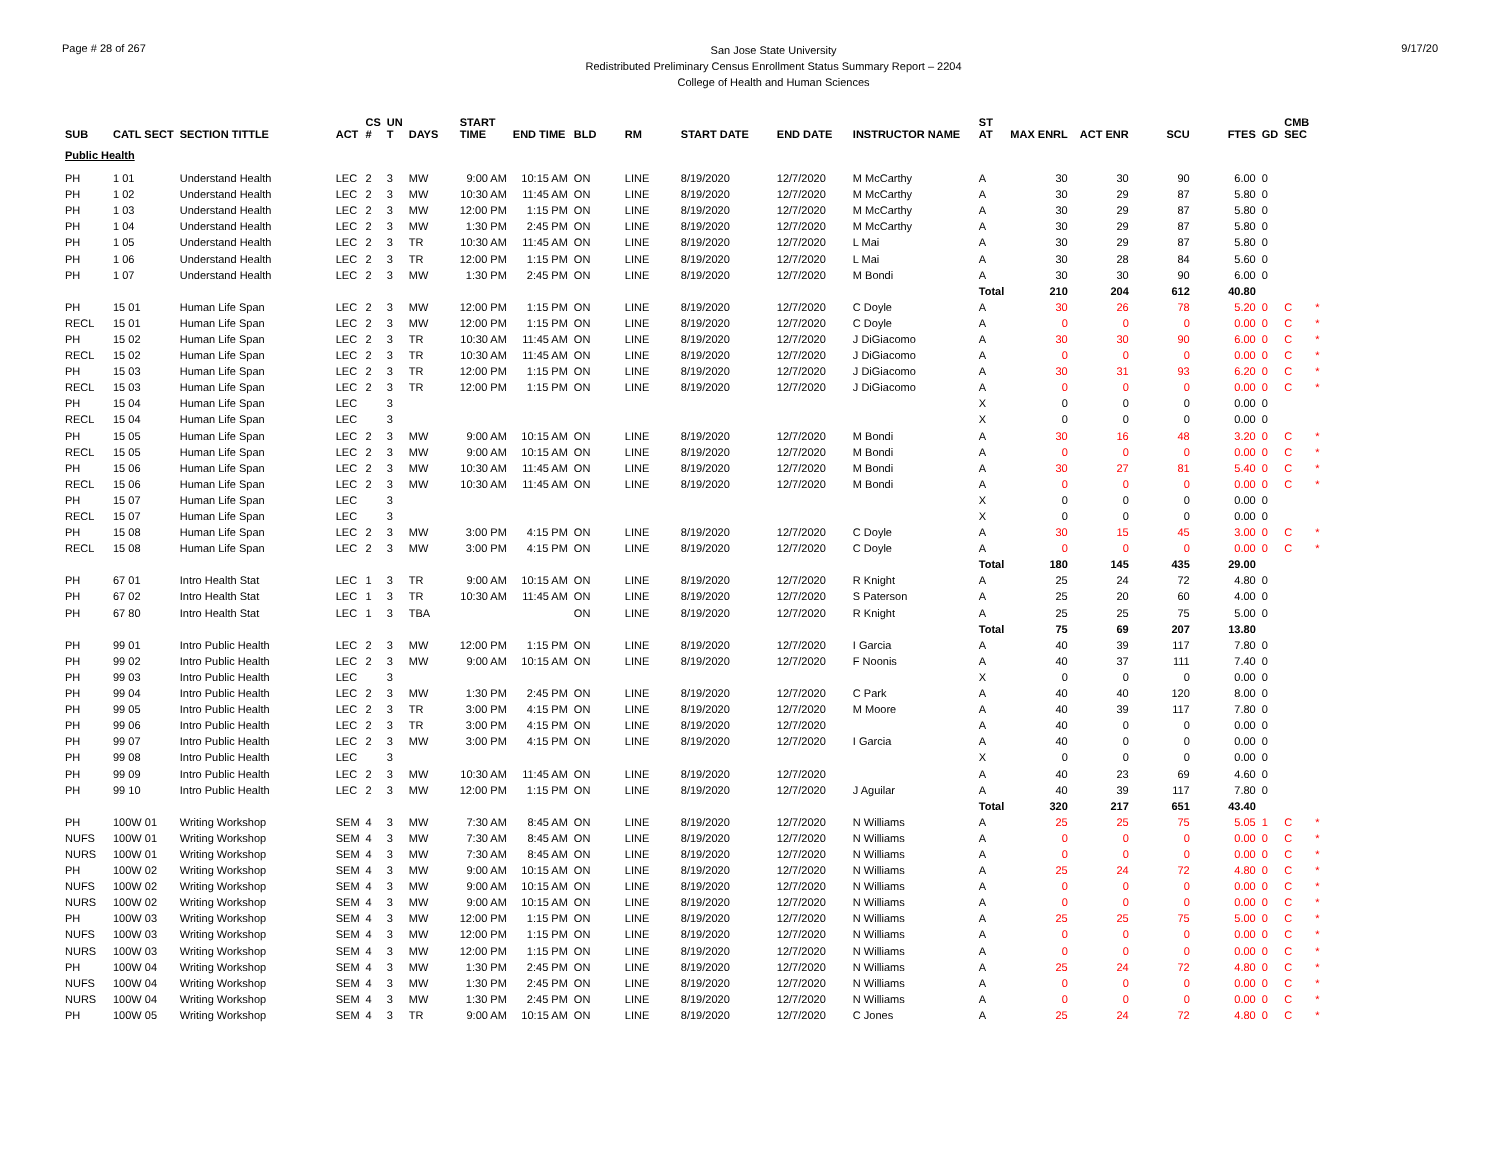Page # 28 of 267
San Jose State University
Redistributed Preliminary Census Enrollment Status Summary Report – 2204
College of Health and Human Sciences
9/17/20
| SUB | CATL SECT | SECTION TITTLE | ACT | CS # | UN T | DAYS | START TIME | END TIME | BLD | RM | START DATE | END DATE | INSTRUCTOR NAME | ST AT | MAX ENRL | ACT ENR | SCU | FTES | GD | CMB SEC | |
| --- | --- | --- | --- | --- | --- | --- | --- | --- | --- | --- | --- | --- | --- | --- | --- | --- | --- | --- | --- | --- | --- |
| Public Health | | | | | | | | | | | | | | | | | | | | | |
| PH | 1 01 | Understand Health | LEC | 2 | 3 | MW | 9:00 AM | 10:15 AM | ON | LINE | 8/19/2020 | 12/7/2020 | M McCarthy | A | 30 | 30 | 90 | 6.00 | 0 | | |
| PH | 1 02 | Understand Health | LEC | 2 | 3 | MW | 10:30 AM | 11:45 AM | ON | LINE | 8/19/2020 | 12/7/2020 | M McCarthy | A | 30 | 29 | 87 | 5.80 | 0 | | |
| PH | 1 03 | Understand Health | LEC | 2 | 3 | MW | 12:00 PM | 1:15 PM | ON | LINE | 8/19/2020 | 12/7/2020 | M McCarthy | A | 30 | 29 | 87 | 5.80 | 0 | | |
| PH | 1 04 | Understand Health | LEC | 2 | 3 | MW | 1:30 PM | 2:45 PM | ON | LINE | 8/19/2020 | 12/7/2020 | M McCarthy | A | 30 | 29 | 87 | 5.80 | 0 | | |
| PH | 1 05 | Understand Health | LEC | 2 | 3 | TR | 10:30 AM | 11:45 AM | ON | LINE | 8/19/2020 | 12/7/2020 | L Mai | A | 30 | 29 | 87 | 5.80 | 0 | | |
| PH | 1 06 | Understand Health | LEC | 2 | 3 | TR | 12:00 PM | 1:15 PM | ON | LINE | 8/19/2020 | 12/7/2020 | L Mai | A | 30 | 28 | 84 | 5.60 | 0 | | |
| PH | 1 07 | Understand Health | LEC | 2 | 3 | MW | 1:30 PM | 2:45 PM | ON | LINE | 8/19/2020 | 12/7/2020 | M Bondi | A | 30 | 30 | 90 | 6.00 | 0 | | |
| | | | | | | | | | | | | | | Total | 210 | 204 | 612 | 40.80 | | | |
| PH | 15 01 | Human Life Span | LEC | 2 | 3 | MW | 12:00 PM | 1:15 PM | ON | LINE | 8/19/2020 | 12/7/2020 | C Doyle | A | 30 | 26 | 78 | 5.20 | 0 | C | * |
| RECL | 15 01 | Human Life Span | LEC | 2 | 3 | MW | 12:00 PM | 1:15 PM | ON | LINE | 8/19/2020 | 12/7/2020 | C Doyle | A | 0 | 0 | 0 | 0.00 | 0 | C | * |
| PH | 15 02 | Human Life Span | LEC | 2 | 3 | TR | 10:30 AM | 11:45 AM | ON | LINE | 8/19/2020 | 12/7/2020 | J DiGiacomo | A | 30 | 30 | 90 | 6.00 | 0 | C | * |
| RECL | 15 02 | Human Life Span | LEC | 2 | 3 | TR | 10:30 AM | 11:45 AM | ON | LINE | 8/19/2020 | 12/7/2020 | J DiGiacomo | A | 0 | 0 | 0 | 0.00 | 0 | C | * |
| PH | 15 03 | Human Life Span | LEC | 2 | 3 | TR | 12:00 PM | 1:15 PM | ON | LINE | 8/19/2020 | 12/7/2020 | J DiGiacomo | A | 30 | 31 | 93 | 6.20 | 0 | C | * |
| RECL | 15 03 | Human Life Span | LEC | 2 | 3 | TR | 12:00 PM | 1:15 PM | ON | LINE | 8/19/2020 | 12/7/2020 | J DiGiacomo | A | 0 | 0 | 0 | 0.00 | 0 | C | * |
| PH | 15 04 | Human Life Span | LEC | | 3 | | | | | | | | | X | 0 | 0 | 0 | 0.00 | 0 | | |
| RECL | 15 04 | Human Life Span | LEC | | 3 | | | | | | | | | X | 0 | 0 | 0 | 0.00 | 0 | | |
| PH | 15 05 | Human Life Span | LEC | 2 | 3 | MW | 9:00 AM | 10:15 AM | ON | LINE | 8/19/2020 | 12/7/2020 | M Bondi | A | 30 | 16 | 48 | 3.20 | 0 | C | * |
| RECL | 15 05 | Human Life Span | LEC | 2 | 3 | MW | 9:00 AM | 10:15 AM | ON | LINE | 8/19/2020 | 12/7/2020 | M Bondi | A | 0 | 0 | 0 | 0.00 | 0 | C | * |
| PH | 15 06 | Human Life Span | LEC | 2 | 3 | MW | 10:30 AM | 11:45 AM | ON | LINE | 8/19/2020 | 12/7/2020 | M Bondi | A | 30 | 27 | 81 | 5.40 | 0 | C | * |
| RECL | 15 06 | Human Life Span | LEC | 2 | 3 | MW | 10:30 AM | 11:45 AM | ON | LINE | 8/19/2020 | 12/7/2020 | M Bondi | A | 0 | 0 | 0 | 0.00 | 0 | C | * |
| PH | 15 07 | Human Life Span | LEC | | 3 | | | | | | | | | X | 0 | 0 | 0 | 0.00 | 0 | | |
| RECL | 15 07 | Human Life Span | LEC | | 3 | | | | | | | | | X | 0 | 0 | 0 | 0.00 | 0 | | |
| PH | 15 08 | Human Life Span | LEC | 2 | 3 | MW | 3:00 PM | 4:15 PM | ON | LINE | 8/19/2020 | 12/7/2020 | C Doyle | A | 30 | 15 | 45 | 3.00 | 0 | C | * |
| RECL | 15 08 | Human Life Span | LEC | 2 | 3 | MW | 3:00 PM | 4:15 PM | ON | LINE | 8/19/2020 | 12/7/2020 | C Doyle | A | 0 | 0 | 0 | 0.00 | 0 | C | * |
| | | | | | | | | | | | | | | Total | 180 | 145 | 435 | 29.00 | | | |
| PH | 67 01 | Intro Health Stat | LEC | 1 | 3 | TR | 9:00 AM | 10:15 AM | ON | LINE | 8/19/2020 | 12/7/2020 | R Knight | A | 25 | 24 | 72 | 4.80 | 0 | | |
| PH | 67 02 | Intro Health Stat | LEC | 1 | 3 | TR | 10:30 AM | 11:45 AM | ON | LINE | 8/19/2020 | 12/7/2020 | S Paterson | A | 25 | 20 | 60 | 4.00 | 0 | | |
| PH | 67 80 | Intro Health Stat | LEC | 1 | 3 | TBA | | | ON | LINE | 8/19/2020 | 12/7/2020 | R Knight | A | 25 | 25 | 75 | 5.00 | 0 | | |
| | | | | | | | | | | | | | | Total | 75 | 69 | 207 | 13.80 | | | |
| PH | 99 01 | Intro Public Health | LEC | 2 | 3 | MW | 12:00 PM | 1:15 PM | ON | LINE | 8/19/2020 | 12/7/2020 | I Garcia | A | 40 | 39 | 117 | 7.80 | 0 | | |
| PH | 99 02 | Intro Public Health | LEC | 2 | 3 | MW | 9:00 AM | 10:15 AM | ON | LINE | 8/19/2020 | 12/7/2020 | F Noonis | A | 40 | 37 | 111 | 7.40 | 0 | | |
| PH | 99 03 | Intro Public Health | LEC | | 3 | | | | | | | | | X | 0 | 0 | 0 | 0.00 | 0 | | |
| PH | 99 04 | Intro Public Health | LEC | 2 | 3 | MW | 1:30 PM | 2:45 PM | ON | LINE | 8/19/2020 | 12/7/2020 | C Park | A | 40 | 40 | 120 | 8.00 | 0 | | |
| PH | 99 05 | Intro Public Health | LEC | 2 | 3 | TR | 3:00 PM | 4:15 PM | ON | LINE | 8/19/2020 | 12/7/2020 | M Moore | A | 40 | 39 | 117 | 7.80 | 0 | | |
| PH | 99 06 | Intro Public Health | LEC | 2 | 3 | TR | 3:00 PM | 4:15 PM | ON | LINE | 8/19/2020 | 12/7/2020 | | A | 40 | 0 | 0 | 0.00 | 0 | | |
| PH | 99 07 | Intro Public Health | LEC | 2 | 3 | MW | 3:00 PM | 4:15 PM | ON | LINE | 8/19/2020 | 12/7/2020 | I Garcia | A | 40 | 0 | 0 | 0.00 | 0 | | |
| PH | 99 08 | Intro Public Health | LEC | | 3 | | | | | | | | | X | 0 | 0 | 0 | 0.00 | 0 | | |
| PH | 99 09 | Intro Public Health | LEC | 2 | 3 | MW | 10:30 AM | 11:45 AM | ON | LINE | 8/19/2020 | 12/7/2020 | | A | 40 | 23 | 69 | 4.60 | 0 | | |
| PH | 99 10 | Intro Public Health | LEC | 2 | 3 | MW | 12:00 PM | 1:15 PM | ON | LINE | 8/19/2020 | 12/7/2020 | J Aguilar | A | 40 | 39 | 117 | 7.80 | 0 | | |
| | | | | | | | | | | | | | | Total | 320 | 217 | 651 | 43.40 | | | |
| PH | 100W 01 | Writing Workshop | SEM | 4 | 3 | MW | 7:30 AM | 8:45 AM | ON | LINE | 8/19/2020 | 12/7/2020 | N Williams | A | 25 | 25 | 75 | 5.05 | 1 | C | * |
| NUFS | 100W 01 | Writing Workshop | SEM | 4 | 3 | MW | 7:30 AM | 8:45 AM | ON | LINE | 8/19/2020 | 12/7/2020 | N Williams | A | 0 | 0 | 0 | 0.00 | 0 | C | * |
| NURS | 100W 01 | Writing Workshop | SEM | 4 | 3 | MW | 7:30 AM | 8:45 AM | ON | LINE | 8/19/2020 | 12/7/2020 | N Williams | A | 0 | 0 | 0 | 0.00 | 0 | C | * |
| PH | 100W 02 | Writing Workshop | SEM | 4 | 3 | MW | 9:00 AM | 10:15 AM | ON | LINE | 8/19/2020 | 12/7/2020 | N Williams | A | 25 | 24 | 72 | 4.80 | 0 | C | * |
| NUFS | 100W 02 | Writing Workshop | SEM | 4 | 3 | MW | 9:00 AM | 10:15 AM | ON | LINE | 8/19/2020 | 12/7/2020 | N Williams | A | 0 | 0 | 0 | 0.00 | 0 | C | * |
| NURS | 100W 02 | Writing Workshop | SEM | 4 | 3 | MW | 9:00 AM | 10:15 AM | ON | LINE | 8/19/2020 | 12/7/2020 | N Williams | A | 0 | 0 | 0 | 0.00 | 0 | C | * |
| PH | 100W 03 | Writing Workshop | SEM | 4 | 3 | MW | 12:00 PM | 1:15 PM | ON | LINE | 8/19/2020 | 12/7/2020 | N Williams | A | 25 | 25 | 75 | 5.00 | 0 | C | * |
| NUFS | 100W 03 | Writing Workshop | SEM | 4 | 3 | MW | 12:00 PM | 1:15 PM | ON | LINE | 8/19/2020 | 12/7/2020 | N Williams | A | 0 | 0 | 0 | 0.00 | 0 | C | * |
| NURS | 100W 03 | Writing Workshop | SEM | 4 | 3 | MW | 12:00 PM | 1:15 PM | ON | LINE | 8/19/2020 | 12/7/2020 | N Williams | A | 0 | 0 | 0 | 0.00 | 0 | C | * |
| PH | 100W 04 | Writing Workshop | SEM | 4 | 3 | MW | 1:30 PM | 2:45 PM | ON | LINE | 8/19/2020 | 12/7/2020 | N Williams | A | 25 | 24 | 72 | 4.80 | 0 | C | * |
| NUFS | 100W 04 | Writing Workshop | SEM | 4 | 3 | MW | 1:30 PM | 2:45 PM | ON | LINE | 8/19/2020 | 12/7/2020 | N Williams | A | 0 | 0 | 0 | 0.00 | 0 | C | * |
| NURS | 100W 04 | Writing Workshop | SEM | 4 | 3 | MW | 1:30 PM | 2:45 PM | ON | LINE | 8/19/2020 | 12/7/2020 | N Williams | A | 0 | 0 | 0 | 0.00 | 0 | C | * |
| PH | 100W 05 | Writing Workshop | SEM | 4 | 3 | TR | 9:00 AM | 10:15 AM | ON | LINE | 8/19/2020 | 12/7/2020 | C Jones | A | 25 | 24 | 72 | 4.80 | 0 | C | * |